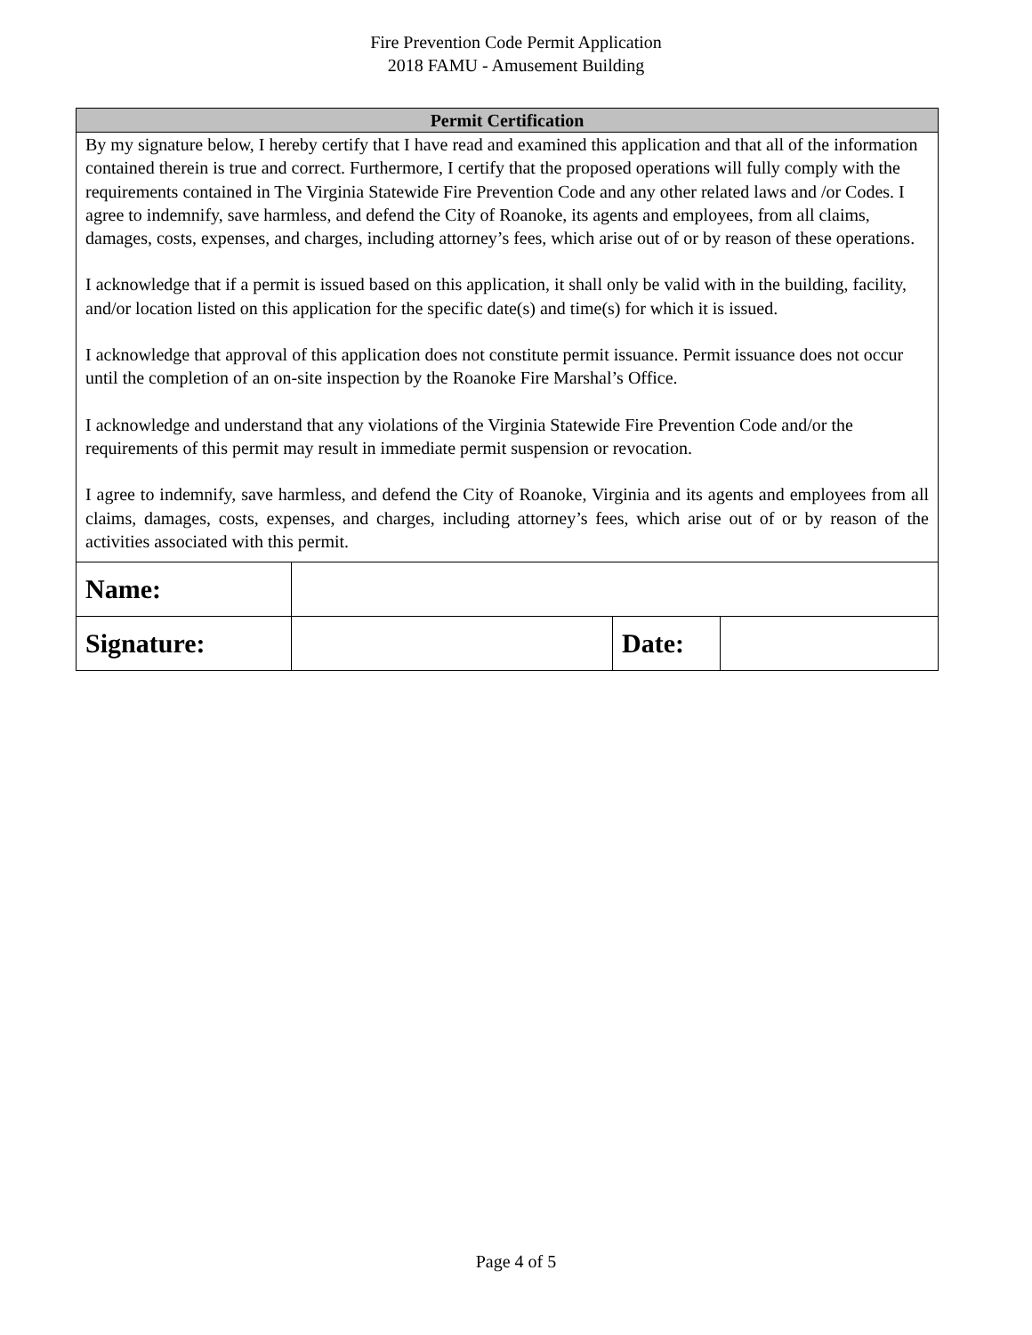Fire Prevention Code Permit Application
2018 FAMU - Amusement Building
Permit Certification
By my signature below, I hereby certify that I have read and examined this application and that all of the information contained therein is true and correct. Furthermore, I certify that the proposed operations will fully comply with the requirements contained in The Virginia Statewide Fire Prevention Code and any other related laws and /or Codes. I agree to indemnify, save harmless, and defend the City of Roanoke, its agents and employees, from all claims, damages, costs, expenses, and charges, including attorney’s fees, which arise out of or by reason of these operations.
I acknowledge that if a permit is issued based on this application, it shall only be valid with in the building, facility, and/or location listed on this application for the specific date(s) and time(s) for which it is issued.
I acknowledge that approval of this application does not constitute permit issuance. Permit issuance does not occur until the completion of an on-site inspection by the Roanoke Fire Marshal’s Office.
I acknowledge and understand that any violations of the Virginia Statewide Fire Prevention Code and/or the requirements of this permit may result in immediate permit suspension or revocation.
I agree to indemnify, save harmless, and defend the City of Roanoke, Virginia and its agents and employees from all claims, damages, costs, expenses, and charges, including attorney’s fees, which arise out of or by reason of the activities associated with this permit.
| Name: | | | |
| Signature: | | Date: | |
Page 4 of 5